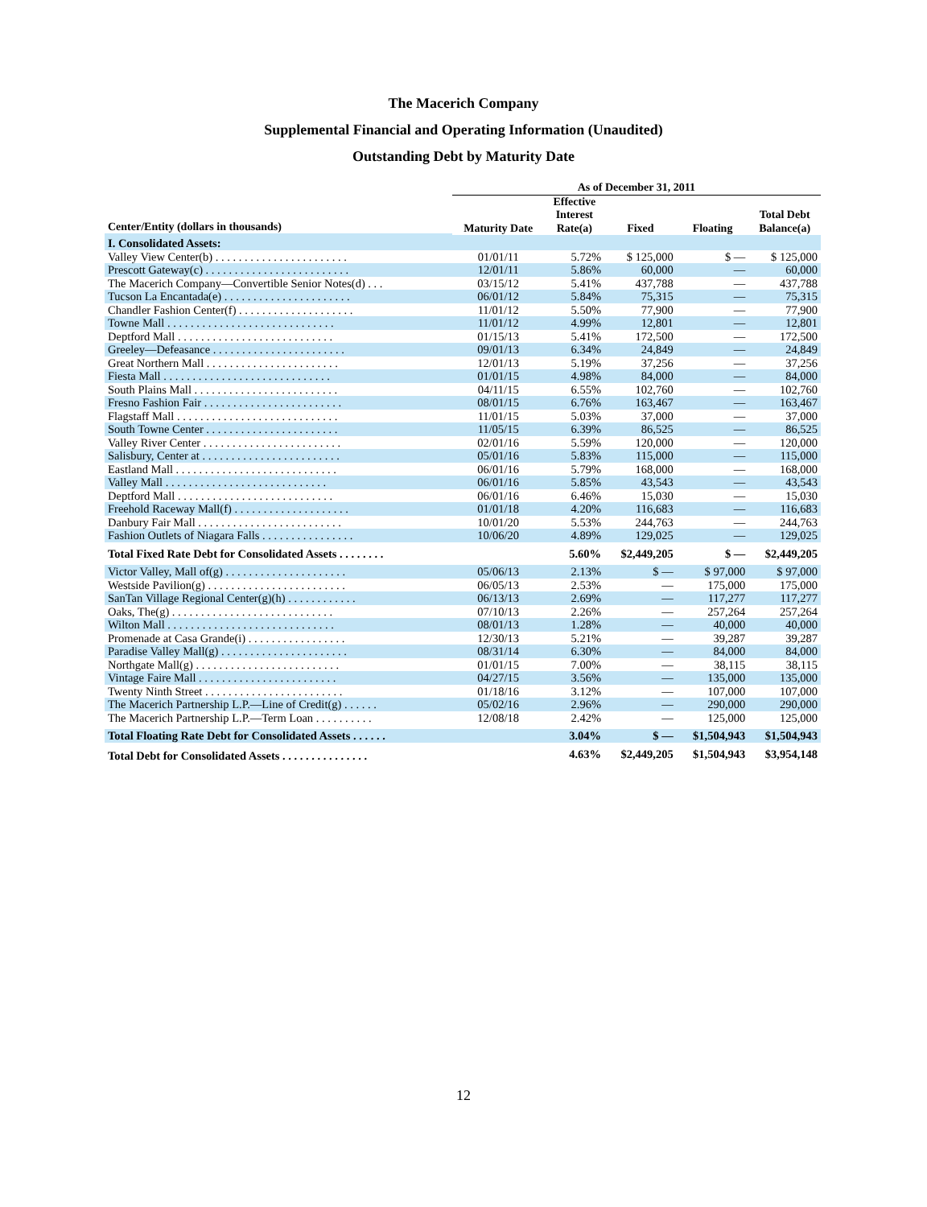The Macerich Company
Supplemental Financial and Operating Information (Unaudited)
Outstanding Debt by Maturity Date
| | As of December 31, 2011 | | | | |
| --- | --- | --- | --- | --- | --- |
| Center/Entity (dollars in thousands) | Maturity Date | Effective Interest Rate(a) | Fixed | Floating | Total Debt Balance(a) |
| I. Consolidated Assets: | | | | | |
| Valley View Center(b) . . . . . . . . . . . . . . . . . . . . . . . | 01/01/11 | 5.72% | $ 125,000 | $ — | $ 125,000 |
| Prescott Gateway(c) . . . . . . . . . . . . . . . . . . . . . . . . . | 12/01/11 | 5.86% | 60,000 | — | 60,000 |
| The Macerich Company—Convertible Senior Notes(d) . . . | 03/15/12 | 5.41% | 437,788 | — | 437,788 |
| Tucson La Encantada(e) . . . . . . . . . . . . . . . . . . . . . . | 06/01/12 | 5.84% | 75,315 | — | 75,315 |
| Chandler Fashion Center(f) . . . . . . . . . . . . . . . . . . . . | 11/01/12 | 5.50% | 77,900 | — | 77,900 |
| Towne Mall . . . . . . . . . . . . . . . . . . . . . . . . . . . . . | 11/01/12 | 4.99% | 12,801 | — | 12,801 |
| Deptford Mall . . . . . . . . . . . . . . . . . . . . . . . . . . . | 01/15/13 | 5.41% | 172,500 | — | 172,500 |
| Greeley—Defeasance . . . . . . . . . . . . . . . . . . . . . . . | 09/01/13 | 6.34% | 24,849 | — | 24,849 |
| Great Northern Mall . . . . . . . . . . . . . . . . . . . . . . . | 12/01/13 | 5.19% | 37,256 | — | 37,256 |
| Fiesta Mall . . . . . . . . . . . . . . . . . . . . . . . . . . . . . | 01/01/15 | 4.98% | 84,000 | — | 84,000 |
| South Plains Mall . . . . . . . . . . . . . . . . . . . . . . . . . | 04/11/15 | 6.55% | 102,760 | — | 102,760 |
| Fresno Fashion Fair . . . . . . . . . . . . . . . . . . . . . . . . | 08/01/15 | 6.76% | 163,467 | — | 163,467 |
| Flagstaff Mall . . . . . . . . . . . . . . . . . . . . . . . . . . . . | 11/01/15 | 5.03% | 37,000 | — | 37,000 |
| South Towne Center . . . . . . . . . . . . . . . . . . . . . . . | 11/05/15 | 6.39% | 86,525 | — | 86,525 |
| Valley River Center . . . . . . . . . . . . . . . . . . . . . . . . | 02/01/16 | 5.59% | 120,000 | — | 120,000 |
| Salisbury, Center at . . . . . . . . . . . . . . . . . . . . . . . . | 05/01/16 | 5.83% | 115,000 | — | 115,000 |
| Eastland Mall . . . . . . . . . . . . . . . . . . . . . . . . . . . . | 06/01/16 | 5.79% | 168,000 | — | 168,000 |
| Valley Mall . . . . . . . . . . . . . . . . . . . . . . . . . . . . | 06/01/16 | 5.85% | 43,543 | — | 43,543 |
| Deptford Mall . . . . . . . . . . . . . . . . . . . . . . . . . . . | 06/01/16 | 6.46% | 15,030 | — | 15,030 |
| Freehold Raceway Mall(f) . . . . . . . . . . . . . . . . . . . . | 01/01/18 | 4.20% | 116,683 | — | 116,683 |
| Danbury Fair Mall . . . . . . . . . . . . . . . . . . . . . . . . . | 10/01/20 | 5.53% | 244,763 | — | 244,763 |
| Fashion Outlets of Niagara Falls . . . . . . . . . . . . . . . . | 10/06/20 | 4.89% | 129,025 | — | 129,025 |
| Total Fixed Rate Debt for Consolidated Assets . . . . . . . . | | 5.60% | $2,449,205 | $ — | $2,449,205 |
| Victor Valley, Mall of(g) . . . . . . . . . . . . . . . . . . . . . | 05/06/13 | 2.13% | $ — | $ 97,000 | $ 97,000 |
| Westside Pavilion(g) . . . . . . . . . . . . . . . . . . . . . . . . | 06/05/13 | 2.53% | — | 175,000 | 175,000 |
| SanTan Village Regional Center(g)(h) . . . . . . . . . . . . | 06/13/13 | 2.69% | — | 117,277 | 117,277 |
| Oaks, The(g) . . . . . . . . . . . . . . . . . . . . . . . . . . . . | 07/10/13 | 2.26% | — | 257,264 | 257,264 |
| Wilton Mall . . . . . . . . . . . . . . . . . . . . . . . . . . . . . | 08/01/13 | 1.28% | — | 40,000 | 40,000 |
| Promenade at Casa Grande(i) . . . . . . . . . . . . . . . . . | 12/30/13 | 5.21% | — | 39,287 | 39,287 |
| Paradise Valley Mall(g) . . . . . . . . . . . . . . . . . . . . . . | 08/31/14 | 6.30% | — | 84,000 | 84,000 |
| Northgate Mall(g) . . . . . . . . . . . . . . . . . . . . . . . . . | 01/01/15 | 7.00% | — | 38,115 | 38,115 |
| Vintage Faire Mall . . . . . . . . . . . . . . . . . . . . . . . . | 04/27/15 | 3.56% | — | 135,000 | 135,000 |
| Twenty Ninth Street . . . . . . . . . . . . . . . . . . . . . . . . | 01/18/16 | 3.12% | — | 107,000 | 107,000 |
| The Macerich Partnership L.P.—Line of Credit(g) . . . . . . | 05/02/16 | 2.96% | — | 290,000 | 290,000 |
| The Macerich Partnership L.P.—Term Loan . . . . . . . . . . | 12/08/18 | 2.42% | — | 125,000 | 125,000 |
| Total Floating Rate Debt for Consolidated Assets . . . . . . | | 3.04% | $ — | $1,504,943 | $1,504,943 |
| Total Debt for Consolidated Assets . . . . . . . . . . . . . . . | | 4.63% | $2,449,205 | $1,504,943 | $3,954,148 |
12